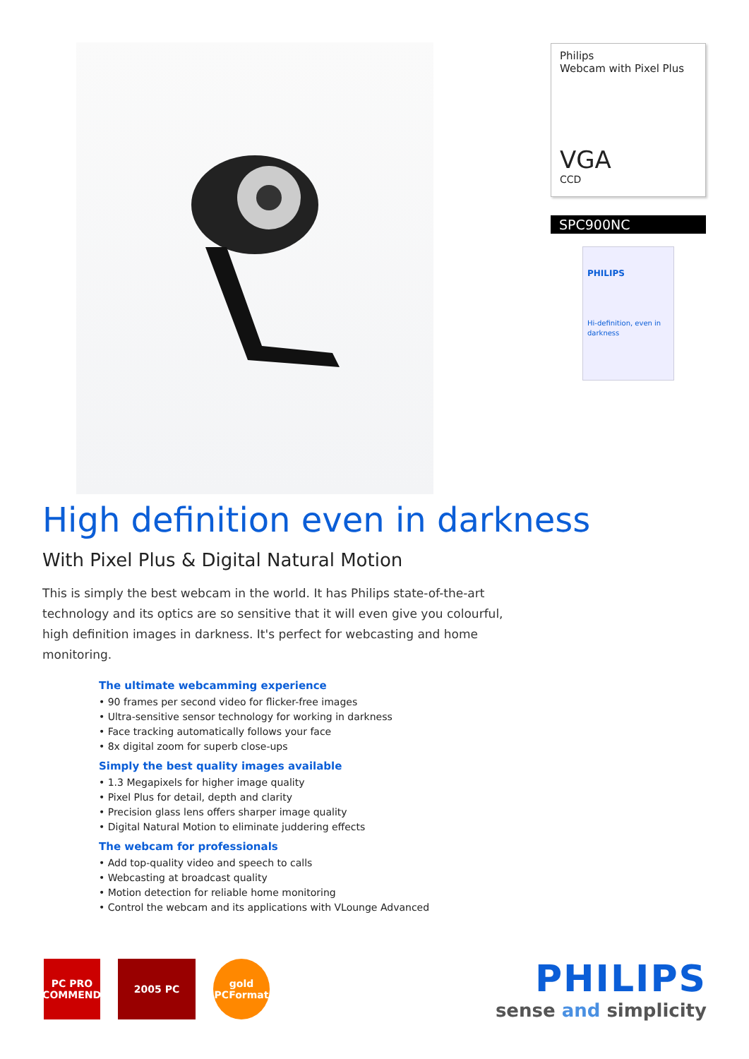Philips
Webcam with Pixel Plus
VGA
CCD
SPC900NC
PHILIPS
Hi-definition, even in darkness
High definition even in darkness
With Pixel Plus & Digital Natural Motion
This is simply the best webcam in the world. It has Philips state-of-the-art technology and its optics are so sensitive that it will even give you colourful, high definition images in darkness. It's perfect for webcasting and home monitoring.
The ultimate webcamming experience
• 90 frames per second video for flicker-free images
• Ultra-sensitive sensor technology for working in darkness
• Face tracking automatically follows your face
• 8x digital zoom for superb close-ups
Simply the best quality images available
• 1.3 Megapixels for higher image quality
• Pixel Plus for detail, depth and clarity
• Precision glass lens offers sharper image quality
• Digital Natural Motion to eliminate juddering effects
The webcam for professionals
• Add top-quality video and speech to calls
• Webcasting at broadcast quality
• Motion detection for reliable home monitoring
• Control the webcam and its applications with VLounge Advanced
PC PRO RECOMMENDED
2005 PC gold PCFormat
PHILIPS
sense and simplicity